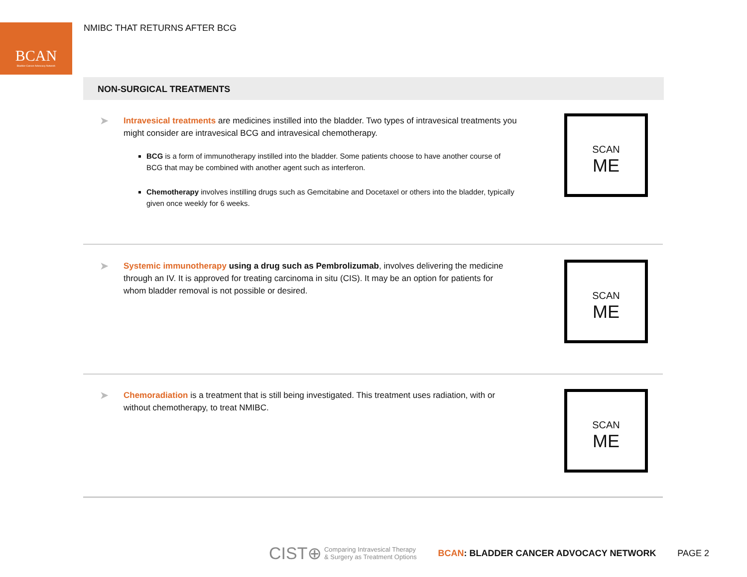BCAN
Bladder Cancer Advocacy Network
NMIBC THAT RETURNS AFTER BCG
NON-SURGICAL TREATMENTS
➤
Intravesical treatments are medicines instilled into the bladder. Two types of intravesical treatments you might consider are intravesical BCG and intravesical chemotherapy.
BCG is a form of immunotherapy instilled into the bladder. Some patients choose to have another course of BCG that may be combined with another agent such as interferon.
Chemotherapy involves instilling drugs such as Gemcitabine and Docetaxel or others into the bladder, typically given once weekly for 6 weeks.
SCAN
ME
➤
Systemic immunotherapy using a drug such as Pembrolizumab, involves delivering the medicine through an IV. It is approved for treating carcinoma in situ (CIS). It may be an option for patients for whom bladder removal is not possible or desired.
SCAN
ME
➤
Chemoradiation is a treatment that is still being investigated. This treatment uses radiation, with or without chemotherapy, to treat NMIBC.
SCAN
ME
CIST⊕ Comparing Intravesical Therapy
& Surgery as Treatment Options BCAN: BLADDER CANCER ADVOCACY NETWORK PAGE 2